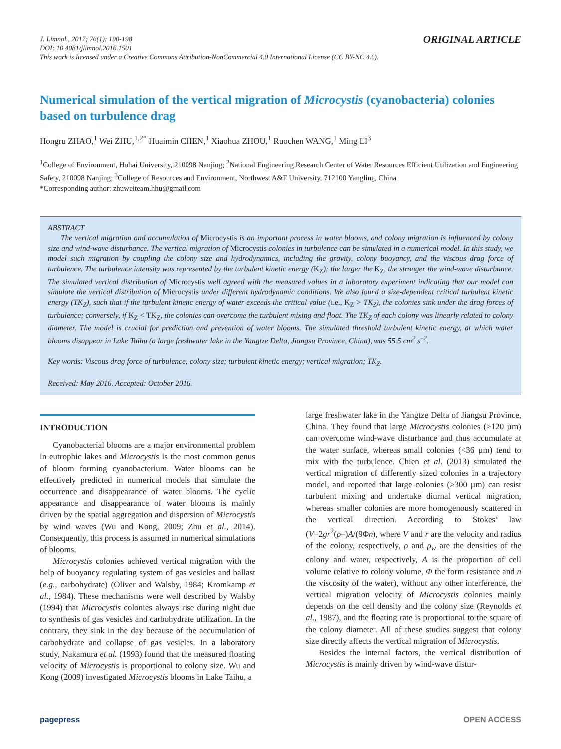J. Limnol., 2017; 76(1): 190-198
DOI: 10.4081/jlimnol.2016.1501
This work is licensed under a Creative Commons Attribution-NonCommercial 4.0 International License (CC BY-NC 4.0).
ORIGINAL ARTICLE
Numerical simulation of the vertical migration of Microcystis (cyanobacteria) colonies based on turbulence drag
Hongru ZHAO,<sup>1</sup> Wei ZHU,<sup>1,2*</sup> Huaimin CHEN,<sup>1</sup> Xiaohua ZHOU,<sup>1</sup> Ruochen WANG,<sup>1</sup> Ming LI<sup>3</sup>
<sup>1</sup> College of Environment, Hohai University, 210098 Nanjing; <sup>2</sup>National Engineering Research Center of Water Resources Efficient Utilization and Engineering Safety, 210098 Nanjing; <sup>3</sup>College of Resources and Environment, Northwest A&F University, 712100 Yangling, China
*Corresponding author: zhuweiteam.hhu@gmail.com
ABSTRACT
The vertical migration and accumulation of Microcystis is an important process in water blooms, and colony migration is influenced by colony size and wind-wave disturbance. The vertical migration of Microcystis colonies in turbulence can be simulated in a numerical model. In this study, we model such migration by coupling the colony size and hydrodynamics, including the gravity, colony buoyancy, and the viscous drag force of turbulence. The turbulence intensity was represented by the turbulent kinetic energy (K<sub>Z</sub>); the larger the K<sub>Z</sub>, the stronger the wind-wave disturbance. The simulated vertical distribution of Microcystis well agreed with the measured values in a laboratory experiment indicating that our model can simulate the vertical distribution of Microcystis under different hydrodynamic conditions. We also found a size-dependent critical turbulent kinetic energy (TK<sub>Z</sub>), such that if the turbulent kinetic energy of water exceeds the critical value (i.e., K<sub>Z</sub> > TK<sub>Z</sub>), the colonies sink under the drag forces of turbulence; conversely, if K<sub>Z</sub> < TK<sub>Z</sub>, the colonies can overcome the turbulent mixing and float. The TK<sub>Z</sub> of each colony was linearly related to colony diameter. The model is crucial for prediction and prevention of water blooms. The simulated threshold turbulent kinetic energy, at which water blooms disappear in Lake Taihu (a large freshwater lake in the Yangtze Delta, Jiangsu Province, China), was 55.5 cm<sup>2</sup> s<sup>–2</sup>.
Key words: Viscous drag force of turbulence; colony size; turbulent kinetic energy; vertical migration; TK<sub>Z</sub>.
Received: May 2016. Accepted: October 2016.
INTRODUCTION
Cyanobacterial blooms are a major environmental problem in eutrophic lakes and Microcystis is the most common genus of bloom forming cyanobacterium. Water blooms can be effectively predicted in numerical models that simulate the occurrence and disappearance of water blooms. The cyclic appearance and disappearance of water blooms is mainly driven by the spatial aggregation and dispersion of Microcystis by wind waves (Wu and Kong, 2009; Zhu et al., 2014). Consequently, this process is assumed in numerical simulations of blooms.
Microcystis colonies achieved vertical migration with the help of buoyancy regulating system of gas vesicles and ballast (e.g., carbohydrate) (Oliver and Walsby, 1984; Kromkamp et al., 1984). These mechanisms were well described by Walsby (1994) that Microcystis colonies always rise during night due to synthesis of gas vesicles and carbohydrate utilization. In the contrary, they sink in the day because of the accumulation of carbohydrate and collapse of gas vesicles. In a laboratory study, Nakamura et al. (1993) found that the measured floating velocity of Microcystis is proportional to colony size. Wu and Kong (2009) investigated Microcystis blooms in Lake Taihu, a
large freshwater lake in the Yangtze Delta of Jiangsu Province, China. They found that large Microcystis colonies (>120 µm) can overcome wind-wave disturbance and thus accumulate at the water surface, whereas small colonies (<36 µm) tend to mix with the turbulence. Chien et al. (2013) simulated the vertical migration of differently sized colonies in a trajectory model, and reported that large colonies (≥300 µm) can resist turbulent mixing and undertake diurnal vertical migration, whereas smaller colonies are more homogenously scattered in the vertical direction. According to Stokes’ law (V=2gr<sup>2</sup>(ρ–)A/(9Φn), where V and r are the velocity and radius of the colony, respectively, ρ and ρ<sub>w</sub> are the densities of the colony and water, respectively, A is the proportion of cell volume relative to colony volume, Φ the form resistance and n the viscosity of the water), without any other interference, the vertical migration velocity of Microcystis colonies mainly depends on the cell density and the colony size (Reynolds et al., 1987), and the floating rate is proportional to the square of the colony diameter. All of these studies suggest that colony size directly affects the vertical migration of Microcystis.
Besides the internal factors, the vertical distribution of Microcystis is mainly driven by wind-wave distur-
pagepress OPEN ACCESS